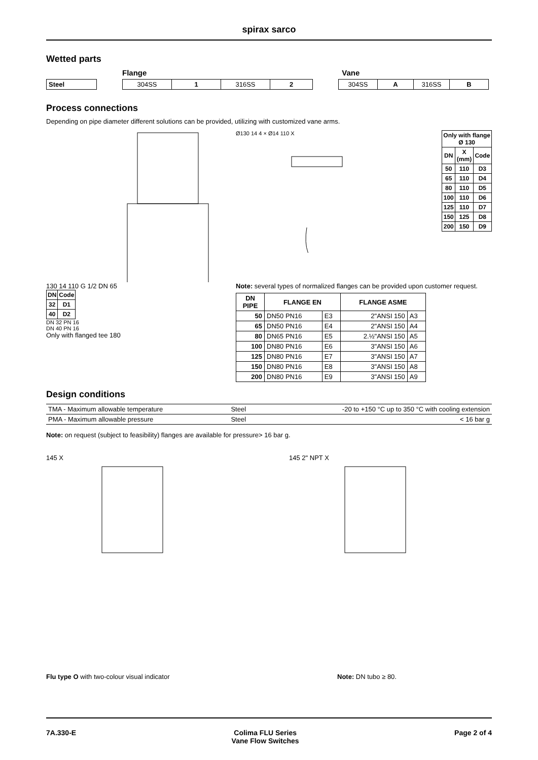spirax sarco
Wetted parts
Flange Vane
| Steel |
| 304SS | 1 | 316SS | 2 |
| 304SS | A | 316SS | B |
Process connections
Depending on pipe diameter different solutions can be provided, utilizing with customized vane arms.
130 14 110 G 1/2 DN 65
| DN | Code |
| --- | --- |
| 32 | D1 |
| 40 | D2 |
DN 32 PN 16
DN 40 PN 16
Only with flanged tee 180
Ø130 14 4 × Ø14 110 X
| Only with flange Ø 130 | | |
| --- | --- | --- |
| DN | X (mm) | Code |
| 50 | 110 | D3 |
| 65 | 110 | D4 |
| 80 | 110 | D5 |
| 100 | 110 | D6 |
| 125 | 110 | D7 |
| 150 | 125 | D8 |
| 200 | 150 | D9 |
Note: several types of normalized flanges can be provided upon customer request.
| DN PIPE | FLANGE EN | | FLANGE ASME | |
| --- | --- | --- | --- | --- |
| 50 | DN50 PN16 | E3 | 2"ANSI 150 | A3 |
| 65 | DN50 PN16 | E4 | 2"ANSI 150 | A4 |
| 80 | DN65 PN16 | E5 | 2.½"ANSI 150 | A5 |
| 100 | DN80 PN16 | E6 | 3"ANSI 150 | A6 |
| 125 | DN80 PN16 | E7 | 3"ANSI 150 | A7 |
| 150 | DN80 PN16 | E8 | 3"ANSI 150 | A8 |
| 200 | DN80 PN16 | E9 | 3"ANSI 150 | A9 |
Design conditions
| TMA - Maximum allowable temperature | Steel | -20 to +150 °C up to 350 °C with cooling extension |
| PMA - Maximum allowable pressure | Steel | < 16 bar g |
Note: on request (subject to feasibility) flanges are available for pressure> 16 bar g.
145 X 145 2" NPT X
Flu type O with two-colour visual indicator Note: DN tubo ≥ 80.
7A.330-E Colima FLU Series
Vane Flow Switches Page 2 of 4